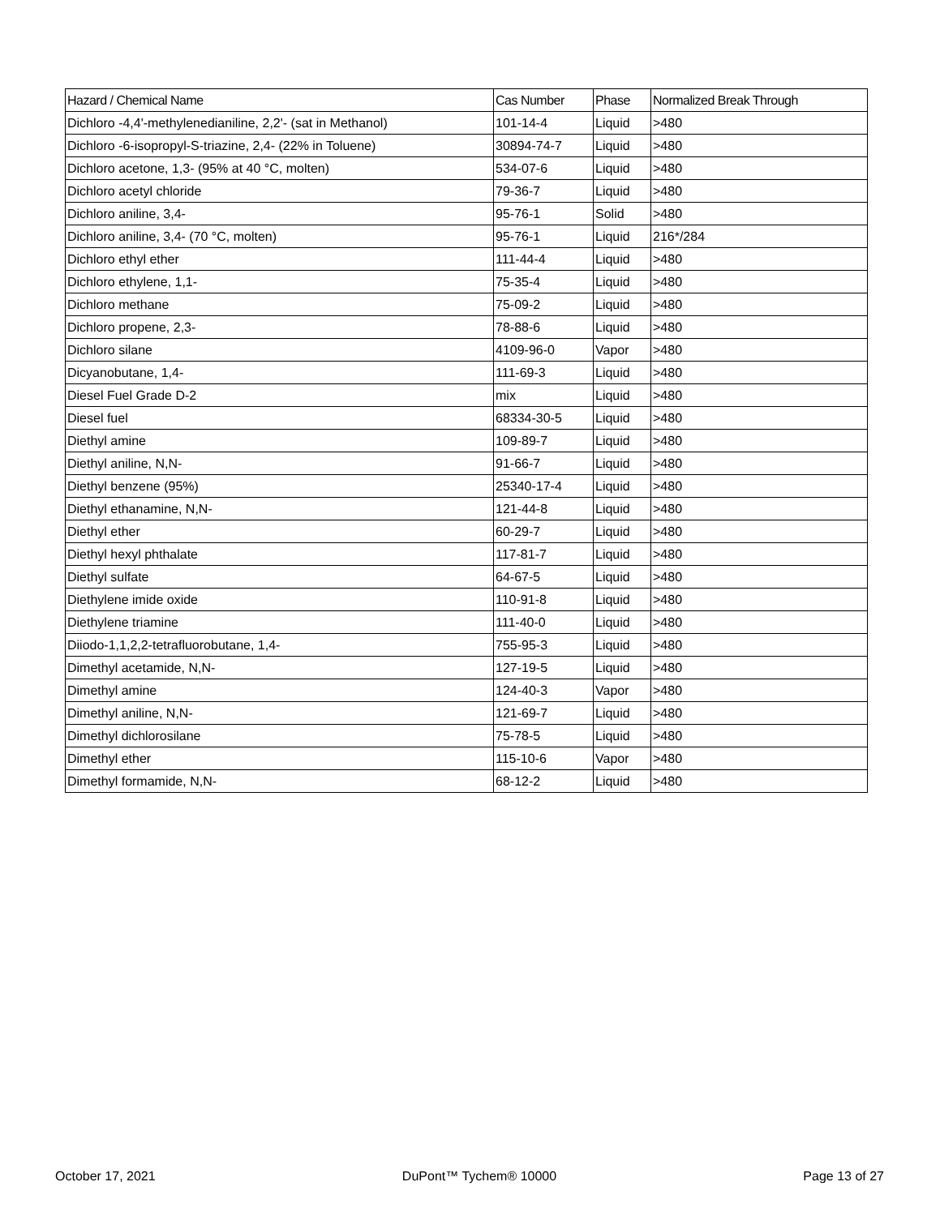| Hazard / Chemical Name | Cas Number | Phase | Normalized Break Through |
| --- | --- | --- | --- |
| Dichloro -4,4'-methylenedianiline, 2,2'- (sat in Methanol) | 101-14-4 | Liquid | >480 |
| Dichloro -6-isopropyl-S-triazine, 2,4- (22% in Toluene) | 30894-74-7 | Liquid | >480 |
| Dichloro acetone, 1,3- (95% at 40 °C, molten) | 534-07-6 | Liquid | >480 |
| Dichloro acetyl chloride | 79-36-7 | Liquid | >480 |
| Dichloro aniline, 3,4- | 95-76-1 | Solid | >480 |
| Dichloro aniline, 3,4- (70 °C, molten) | 95-76-1 | Liquid | 216*/284 |
| Dichloro ethyl ether | 111-44-4 | Liquid | >480 |
| Dichloro ethylene, 1,1- | 75-35-4 | Liquid | >480 |
| Dichloro methane | 75-09-2 | Liquid | >480 |
| Dichloro propene, 2,3- | 78-88-6 | Liquid | >480 |
| Dichloro silane | 4109-96-0 | Vapor | >480 |
| Dicyanobutane, 1,4- | 111-69-3 | Liquid | >480 |
| Diesel Fuel Grade D-2 | mix | Liquid | >480 |
| Diesel fuel | 68334-30-5 | Liquid | >480 |
| Diethyl amine | 109-89-7 | Liquid | >480 |
| Diethyl aniline, N,N- | 91-66-7 | Liquid | >480 |
| Diethyl benzene (95%) | 25340-17-4 | Liquid | >480 |
| Diethyl ethanamine, N,N- | 121-44-8 | Liquid | >480 |
| Diethyl ether | 60-29-7 | Liquid | >480 |
| Diethyl hexyl phthalate | 117-81-7 | Liquid | >480 |
| Diethyl sulfate | 64-67-5 | Liquid | >480 |
| Diethylene imide oxide | 110-91-8 | Liquid | >480 |
| Diethylene triamine | 111-40-0 | Liquid | >480 |
| Diiodo-1,1,2,2-tetrafluorobutane, 1,4- | 755-95-3 | Liquid | >480 |
| Dimethyl acetamide, N,N- | 127-19-5 | Liquid | >480 |
| Dimethyl amine | 124-40-3 | Vapor | >480 |
| Dimethyl aniline, N,N- | 121-69-7 | Liquid | >480 |
| Dimethyl dichlorosilane | 75-78-5 | Liquid | >480 |
| Dimethyl ether | 115-10-6 | Vapor | >480 |
| Dimethyl formamide, N,N- | 68-12-2 | Liquid | >480 |
October 17, 2021 DuPont™ Tychem® 10000 Page 13 of 27